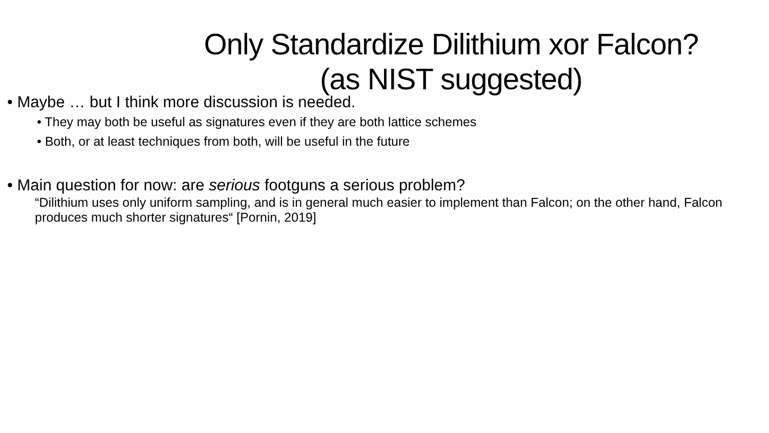Only Standardize Dilithium xor Falcon?
(as NIST suggested)
• Maybe … but I think more discussion is needed.
• They may both be useful as signatures even if they are both lattice schemes
• Both, or at least techniques from both, will be useful in the future
• Main question for now: are serious footguns a serious problem?
“Dilithium uses only uniform sampling, and is in general much easier to implement than Falcon; on the other hand, Falcon produces much shorter signatures“ [Pornin, 2019]